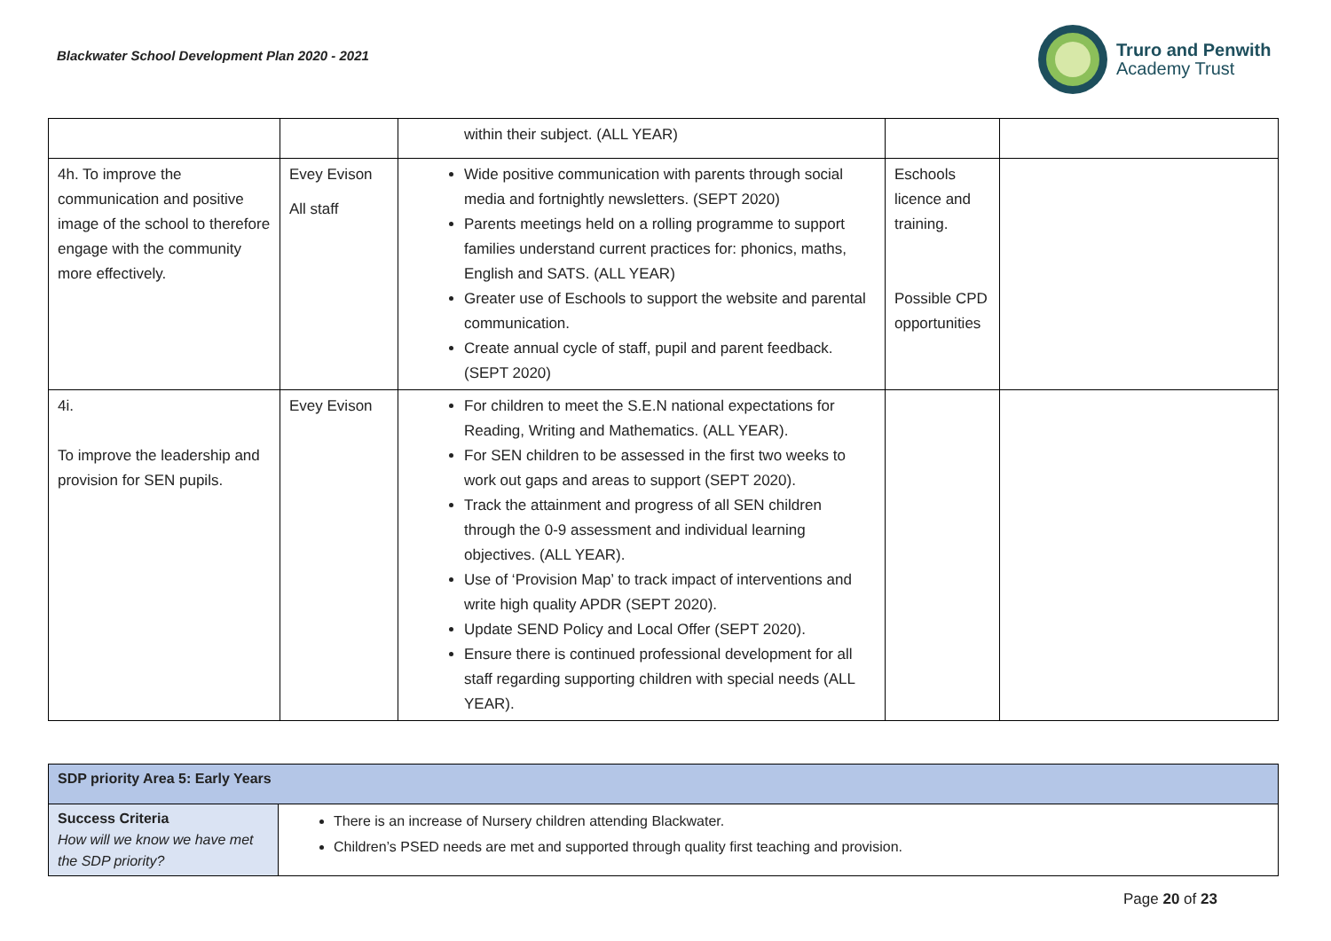Blackwater School Development Plan 2020 - 2021
Truro and Penwith
Academy Trust
| | | within their subject. (ALL YEAR) | | |
| 4h. To improve the communication and positive image of the school to therefore engage with the community more effectively. | Evey Evison All staff | Wide positive communication with parents through social media and fortnightly newsletters. (SEPT 2020) Parents meetings held on a rolling programme to support families understand current practices for: phonics, maths, English and SATS. (ALL YEAR) Greater use of Eschools to support the website and parental communication. Create annual cycle of staff, pupil and parent feedback. (SEPT 2020) | Eschools licence and training. Possible CPD opportunities | |
| 4i. To improve the leadership and provision for SEN pupils. | Evey Evison | For children to meet the S.E.N national expectations for Reading, Writing and Mathematics. (ALL YEAR). For SEN children to be assessed in the first two weeks to work out gaps and areas to support (SEPT 2020). Track the attainment and progress of all SEN children through the 0-9 assessment and individual learning objectives. (ALL YEAR). Use of ‘Provision Map’ to track impact of interventions and write high quality APDR (SEPT 2020). Update SEND Policy and Local Offer (SEPT 2020). Ensure there is continued professional development for all staff regarding supporting children with special needs (ALL YEAR). | | |
| SDP priority Area 5: Early Years | |
| Success Criteria How will we know we have met the SDP priority? | There is an increase of Nursery children attending Blackwater. Children’s PSED needs are met and supported through quality first teaching and provision. |
Page 20 of 23